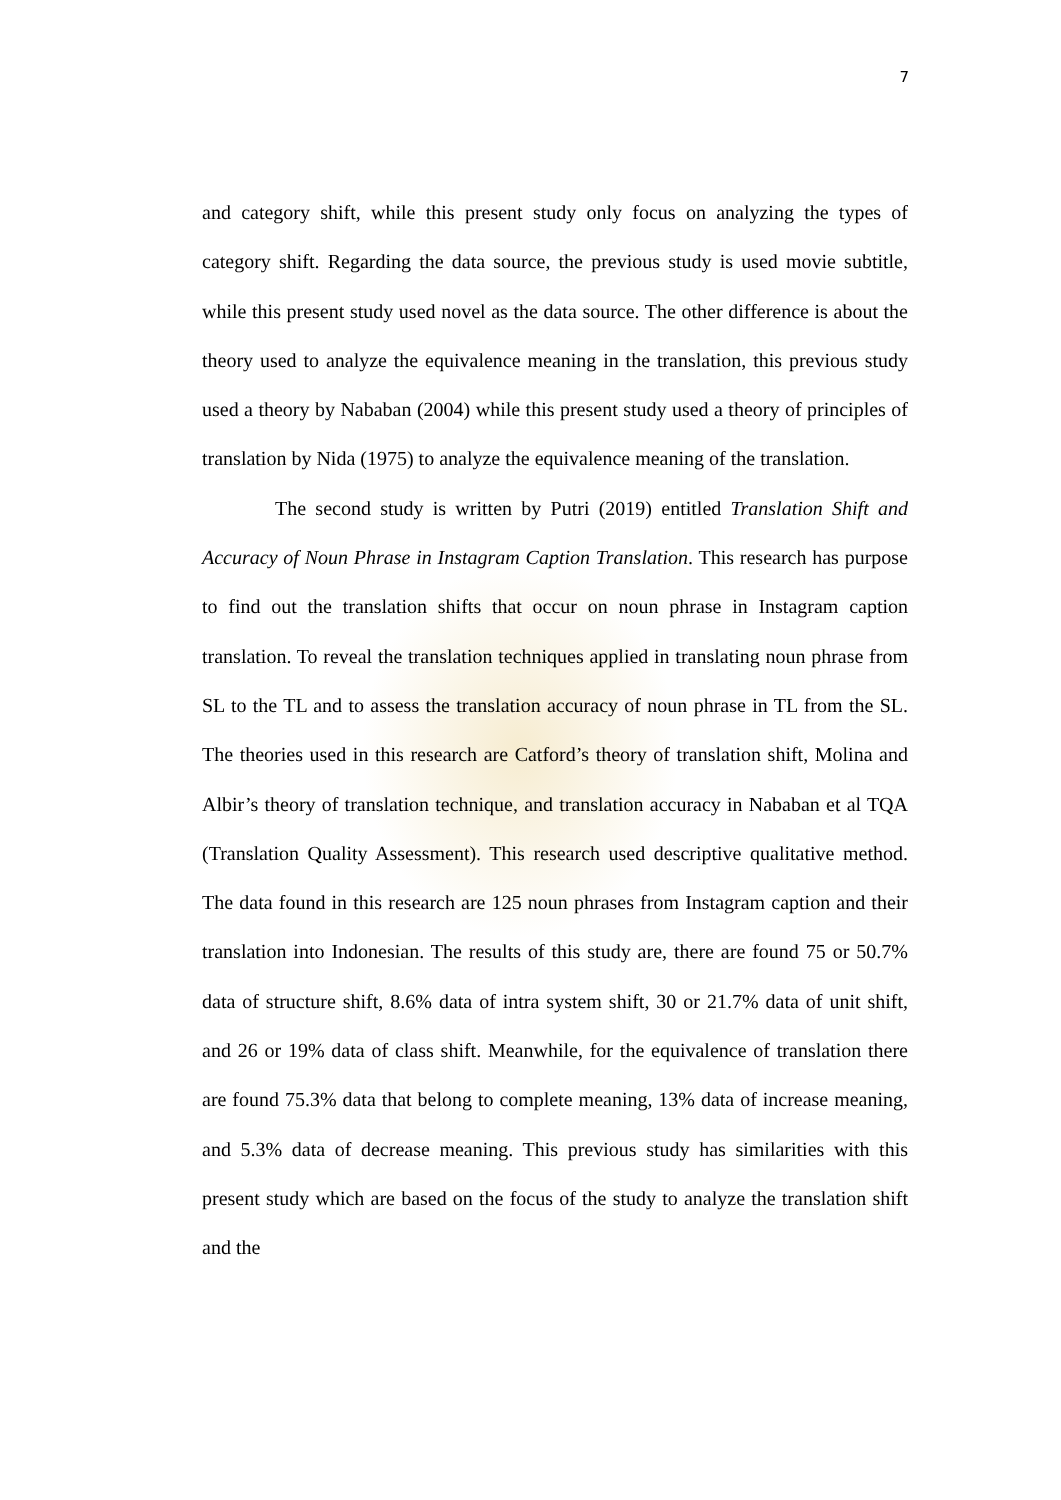7
and category shift, while this present study only focus on analyzing the types of category shift. Regarding the data source, the previous study is used movie subtitle, while this present study used novel as the data source. The other difference is about the theory used to analyze the equivalence meaning in the translation, this previous study used a theory by Nababan (2004) while this present study used a theory of principles of translation by Nida (1975) to analyze the equivalence meaning of the translation.
The second study is written by Putri (2019) entitled Translation Shift and Accuracy of Noun Phrase in Instagram Caption Translation. This research has purpose to find out the translation shifts that occur on noun phrase in Instagram caption translation. To reveal the translation techniques applied in translating noun phrase from SL to the TL and to assess the translation accuracy of noun phrase in TL from the SL. The theories used in this research are Catford’s theory of translation shift, Molina and Albir’s theory of translation technique, and translation accuracy in Nababan et al TQA (Translation Quality Assessment). This research used descriptive qualitative method. The data found in this research are 125 noun phrases from Instagram caption and their translation into Indonesian. The results of this study are, there are found 75 or 50.7% data of structure shift, 8.6% data of intra system shift, 30 or 21.7% data of unit shift, and 26 or 19% data of class shift. Meanwhile, for the equivalence of translation there are found 75.3% data that belong to complete meaning, 13% data of increase meaning, and 5.3% data of decrease meaning. This previous study has similarities with this present study which are based on the focus of the study to analyze the translation shift and the